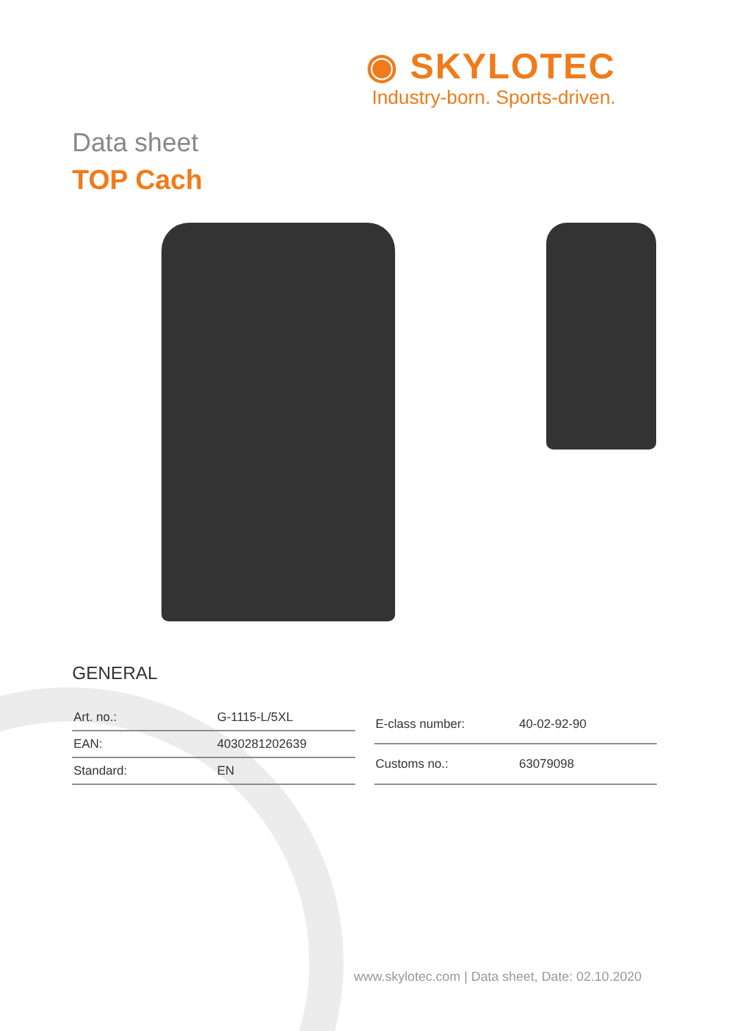◉ SKYLOTEC
Industry-born. Sports-driven.
Data sheet
TOP Cach
GENERAL
| Art. no.: | G-1115-L/5XL |
| EAN: | 4030281202639 |
| Standard: | EN |
| E-class number: | 40-02-92-90 |
| Customs no.: | 63079098 |
www.skylotec.com | Data sheet, Date: 02.10.2020